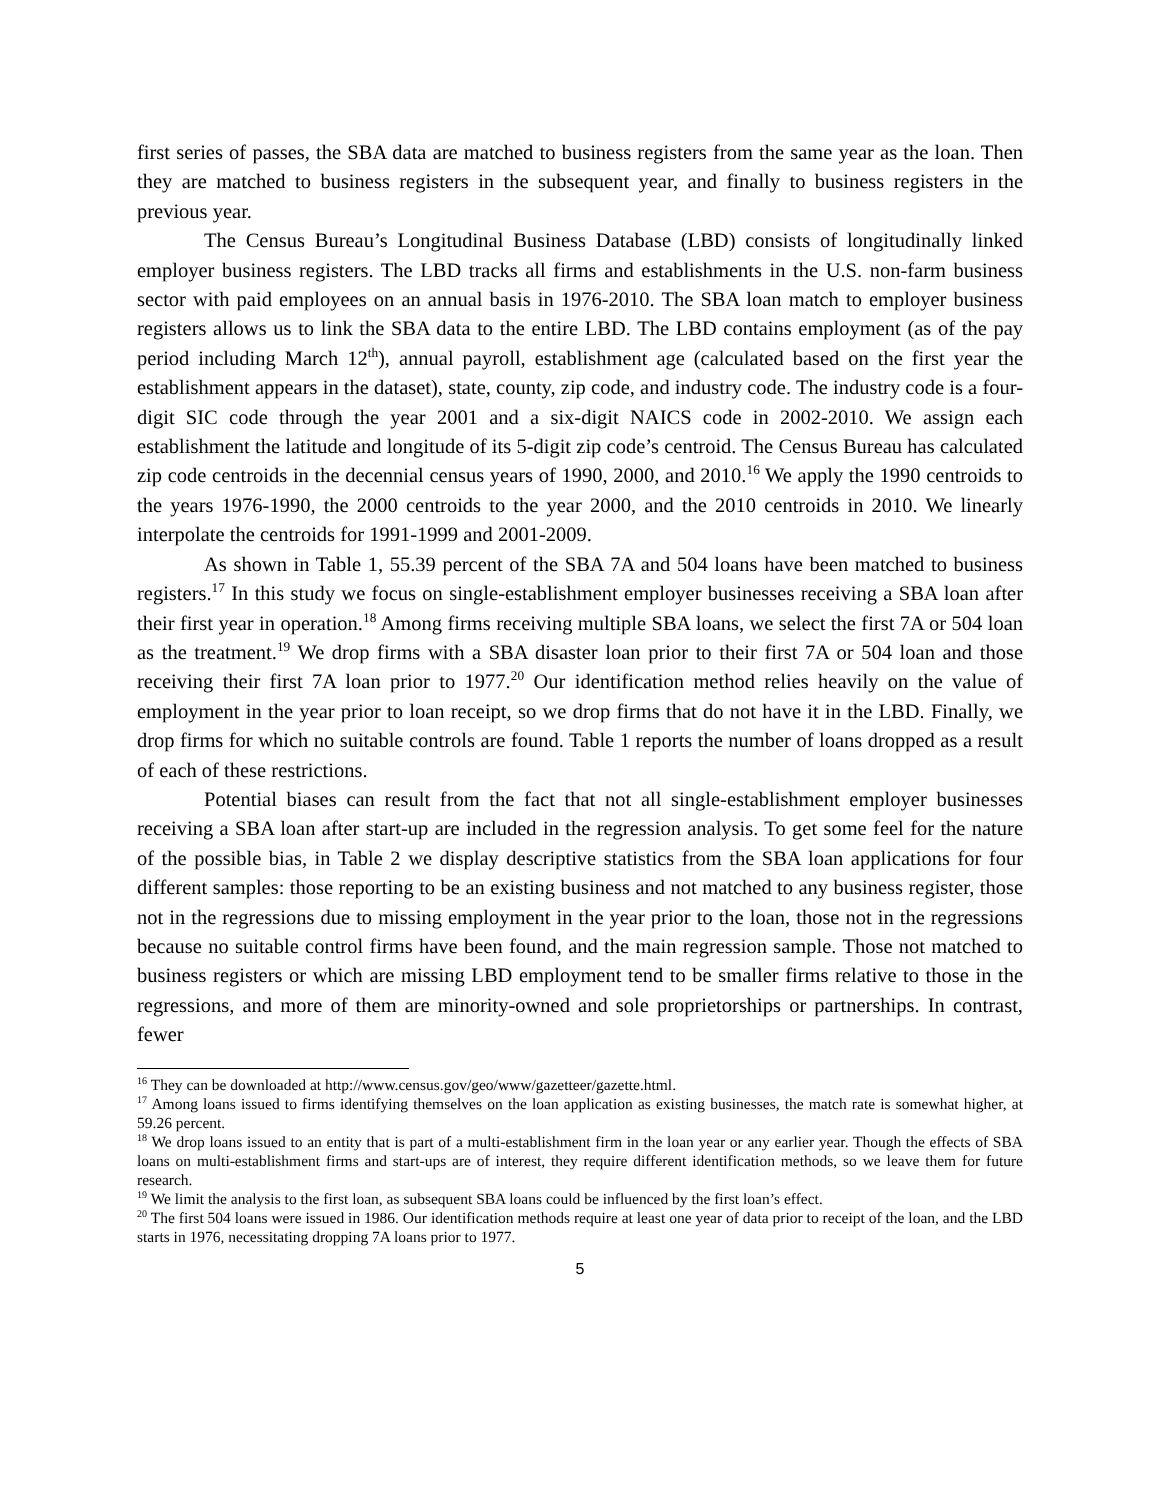first series of passes, the SBA data are matched to business registers from the same year as the loan. Then they are matched to business registers in the subsequent year, and finally to business registers in the previous year.
The Census Bureau’s Longitudinal Business Database (LBD) consists of longitudinally linked employer business registers. The LBD tracks all firms and establishments in the U.S. non-farm business sector with paid employees on an annual basis in 1976-2010. The SBA loan match to employer business registers allows us to link the SBA data to the entire LBD. The LBD contains employment (as of the pay period including March 12<sup>th</sup>), annual payroll, establishment age (calculated based on the first year the establishment appears in the dataset), state, county, zip code, and industry code. The industry code is a four-digit SIC code through the year 2001 and a six-digit NAICS code in 2002-2010. We assign each establishment the latitude and longitude of its 5-digit zip code’s centroid. The Census Bureau has calculated zip code centroids in the decennial census years of 1990, 2000, and 2010.<sup>16</sup> We apply the 1990 centroids to the years 1976-1990, the 2000 centroids to the year 2000, and the 2010 centroids in 2010. We linearly interpolate the centroids for 1991-1999 and 2001-2009.
As shown in Table 1, 55.39 percent of the SBA 7A and 504 loans have been matched to business registers.<sup>17</sup> In this study we focus on single-establishment employer businesses receiving a SBA loan after their first year in operation.<sup>18</sup> Among firms receiving multiple SBA loans, we select the first 7A or 504 loan as the treatment.<sup>19</sup> We drop firms with a SBA disaster loan prior to their first 7A or 504 loan and those receiving their first 7A loan prior to 1977.<sup>20</sup> Our identification method relies heavily on the value of employment in the year prior to loan receipt, so we drop firms that do not have it in the LBD. Finally, we drop firms for which no suitable controls are found. Table 1 reports the number of loans dropped as a result of each of these restrictions.
Potential biases can result from the fact that not all single-establishment employer businesses receiving a SBA loan after start-up are included in the regression analysis. To get some feel for the nature of the possible bias, in Table 2 we display descriptive statistics from the SBA loan applications for four different samples: those reporting to be an existing business and not matched to any business register, those not in the regressions due to missing employment in the year prior to the loan, those not in the regressions because no suitable control firms have been found, and the main regression sample. Those not matched to business registers or which are missing LBD employment tend to be smaller firms relative to those in the regressions, and more of them are minority-owned and sole proprietorships or partnerships. In contrast, fewer
<sup>16</sup> They can be downloaded at http://www.census.gov/geo/www/gazetteer/gazette.html.
<sup>17</sup> Among loans issued to firms identifying themselves on the loan application as existing businesses, the match rate is somewhat higher, at 59.26 percent.
<sup>18</sup> We drop loans issued to an entity that is part of a multi-establishment firm in the loan year or any earlier year. Though the effects of SBA loans on multi-establishment firms and start-ups are of interest, they require different identification methods, so we leave them for future research.
<sup>19</sup> We limit the analysis to the first loan, as subsequent SBA loans could be influenced by the first loan’s effect.
<sup>20</sup> The first 504 loans were issued in 1986. Our identification methods require at least one year of data prior to receipt of the loan, and the LBD starts in 1976, necessitating dropping 7A loans prior to 1977.
5